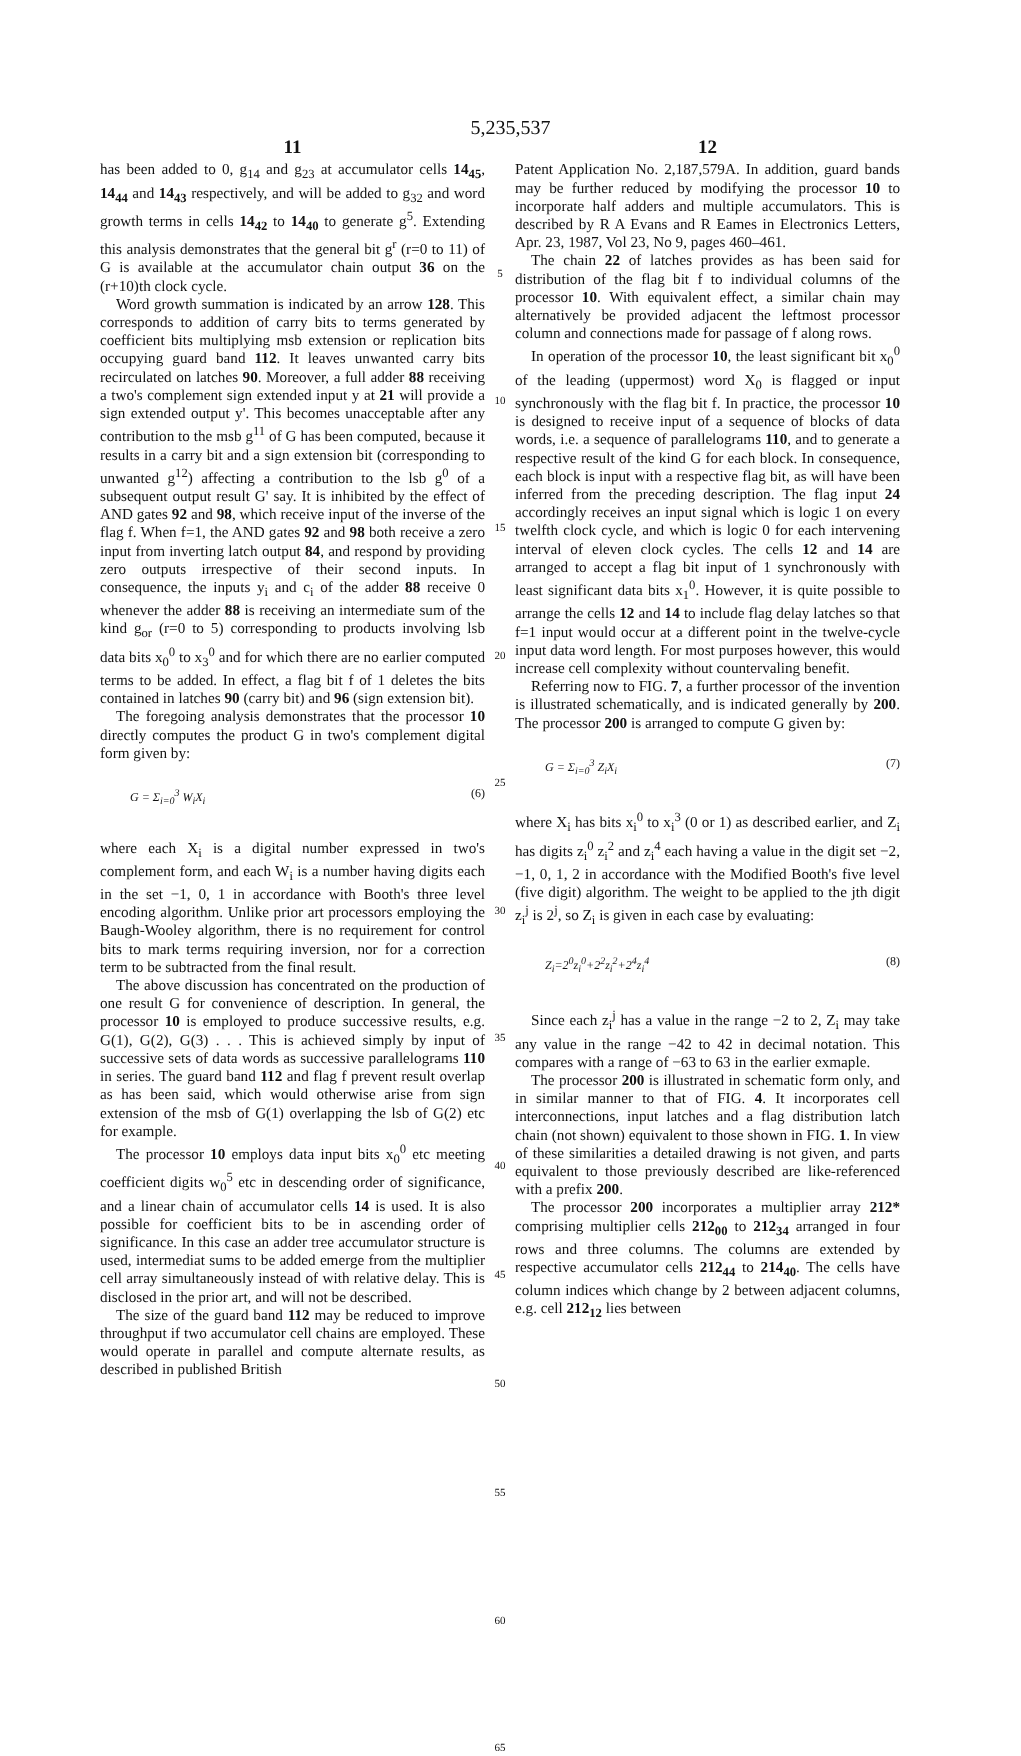5,235,537
11
has been added to 0, g<sub>14</sub> and g<sub>23</sub> at accumulator cells 14<sub>45</sub>, 14<sub>44</sub> and 14<sub>43</sub> respectively, and will be added to g<sub>32</sub> and word growth terms in cells 14<sub>42</sub> to 14<sub>40</sub> to generate g<sup>5</sup>. Extending this analysis demonstrates that the general bit g<sup>r</sup> (r=0 to 11) of G is available at the accumulator chain output 36 on the (r+10)th clock cycle.
Word growth summation is indicated by an arrow 128. This corresponds to addition of carry bits to terms generated by coefficient bits multiplying msb extension or replication bits occupying guard band 112. It leaves unwanted carry bits recirculated on latches 90. Moreover, a full adder 88 receiving a two's complement sign extended input y at 21 will provide a sign extended output y'. This becomes unacceptable after any contribution to the msb g<sup>11</sup> of G has been computed, because it results in a carry bit and a sign extension bit (corresponding to unwanted g<sup>12</sup>) affecting a contribution to the lsb g<sup>0</sup> of a subsequent output result G' say. It is inhibited by the effect of AND gates 92 and 98, which receive input of the inverse of the flag f. When f=1, the AND gates 92 and 98 both receive a zero input from inverting latch output 84, and respond by providing zero outputs irrespective of their second inputs. In consequence, the inputs y<sub>i</sub> and c<sub>i</sub> of the adder 88 receive 0 whenever the adder 88 is receiving an intermediate sum of the kind g<sub>or</sub> (r=0 to 5) corresponding to products involving lsb data bits x<sub>0</sub><sup>0</sup> to x<sub>3</sub><sup>0</sup> and for which there are no earlier computed terms to be added. In effect, a flag bit f of 1 deletes the bits contained in latches 90 (carry bit) and 96 (sign extension bit).
The foregoing analysis demonstrates that the processor 10 directly computes the product G in two's complement digital form given by:
G = Σ<sub>i=0</sub><sup>3</sup> W<sub>i</sub>X<sub>i</sub> (6)
where each X<sub>i</sub> is a digital number expressed in two's complement form, and each W<sub>i</sub> is a number having digits each in the set −1, 0, 1 in accordance with Booth's three level encoding algorithm. Unlike prior art processors employing the Baugh-Wooley algorithm, there is no requirement for control bits to mark terms requiring inversion, nor for a correction term to be subtracted from the final result.
The above discussion has concentrated on the production of one result G for convenience of description. In general, the processor 10 is employed to produce successive results, e.g. G(1), G(2), G(3) . . . This is achieved simply by input of successive sets of data words as successive parallelograms 110 in series. The guard band 112 and flag f prevent result overlap as has been said, which would otherwise arise from sign extension of the msb of G(1) overlapping the lsb of G(2) etc for example.
The processor 10 employs data input bits x<sub>0</sub><sup>0</sup> etc meeting coefficient digits w<sub>0</sub><sup>5</sup> etc in descending order of significance, and a linear chain of accumulator cells 14 is used. It is also possible for coefficient bits to be in ascending order of significance. In this case an adder tree accumulator structure is used, intermediat sums to be added emerge from the multiplier cell array simultaneously instead of with relative delay. This is disclosed in the prior art, and will not be described.
The size of the guard band 112 may be reduced to improve throughput if two accumulator cell chains are employed. These would operate in parallel and compute alternate results, as described in published British
5
10
15
20
25
30
35
40
45
50
55
60
65
12
Patent Application No. 2,187,579A. In addition, guard bands may be further reduced by modifying the processor 10 to incorporate half adders and multiple accumulators. This is described by R A Evans and R Eames in Electronics Letters, Apr. 23, 1987, Vol 23, No 9, pages 460–461.
The chain 22 of latches provides as has been said for distribution of the flag bit f to individual columns of the processor 10. With equivalent effect, a similar chain may alternatively be provided adjacent the leftmost processor column and connections made for passage of f along rows.
In operation of the processor 10, the least significant bit x<sub>0</sub><sup>0</sup> of the leading (uppermost) word X<sub>0</sub> is flagged or input synchronously with the flag bit f. In practice, the processor 10 is designed to receive input of a sequence of blocks of data words, i.e. a sequence of parallelograms 110, and to generate a respective result of the kind G for each block. In consequence, each block is input with a respective flag bit, as will have been inferred from the preceding description. The flag input 24 accordingly receives an input signal which is logic 1 on every twelfth clock cycle, and which is logic 0 for each intervening interval of eleven clock cycles. The cells 12 and 14 are arranged to accept a flag bit input of 1 synchronously with least significant data bits x<sub>1</sub><sup>0</sup>. However, it is quite possible to arrange the cells 12 and 14 to include flag delay latches so that f=1 input would occur at a different point in the twelve-cycle input data word length. For most purposes however, this would increase cell complexity without countervaling benefit.
Referring now to FIG. 7, a further processor of the invention is illustrated schematically, and is indicated generally by 200. The processor 200 is arranged to compute G given by:
G = Σ<sub>i=0</sub><sup>3</sup> Z<sub>i</sub>X<sub>i</sub> (7)
where X<sub>i</sub> has bits x<sub>i</sub><sup>0</sup> to x<sub>i</sub><sup>3</sup> (0 or 1) as described earlier, and Z<sub>i</sub> has digits z<sub>i</sub><sup>0</sup> z<sub>i</sub><sup>2</sup> and z<sub>i</sub><sup>4</sup> each having a value in the digit set −2, −1, 0, 1, 2 in accordance with the Modified Booth's five level (five digit) algorithm. The weight to be applied to the jth digit z<sub>i</sub><sup>j</sup> is 2<sup>j</sup>, so Z<sub>i</sub> is given in each case by evaluating:
Z<sub>i</sub>=2<sup>0</sup>z<sub>i</sub><sup>0</sup>+2<sup>2</sup>z<sub>i</sub><sup>2</sup>+2<sup>4</sup>z<sub>i</sub><sup>4</sup> (8)
Since each z<sub>i</sub><sup>j</sup> has a value in the range −2 to 2, Z<sub>i</sub> may take any value in the range −42 to 42 in decimal notation. This compares with a range of −63 to 63 in the earlier exmaple.
The processor 200 is illustrated in schematic form only, and in similar manner to that of FIG. 4. It incorporates cell interconnections, input latches and a flag distribution latch chain (not shown) equivalent to those shown in FIG. 1. In view of these similarities a detailed drawing is not given, and parts equivalent to those previously described are like-referenced with a prefix 200.
The processor 200 incorporates a multiplier array 212* comprising multiplier cells 212<sub>00</sub> to 212<sub>34</sub> arranged in four rows and three columns. The columns are extended by respective accumulator cells 212<sub>44</sub> to 214<sub>40</sub>. The cells have column indices which change by 2 between adjacent columns, e.g. cell 212<sub>12</sub> lies between